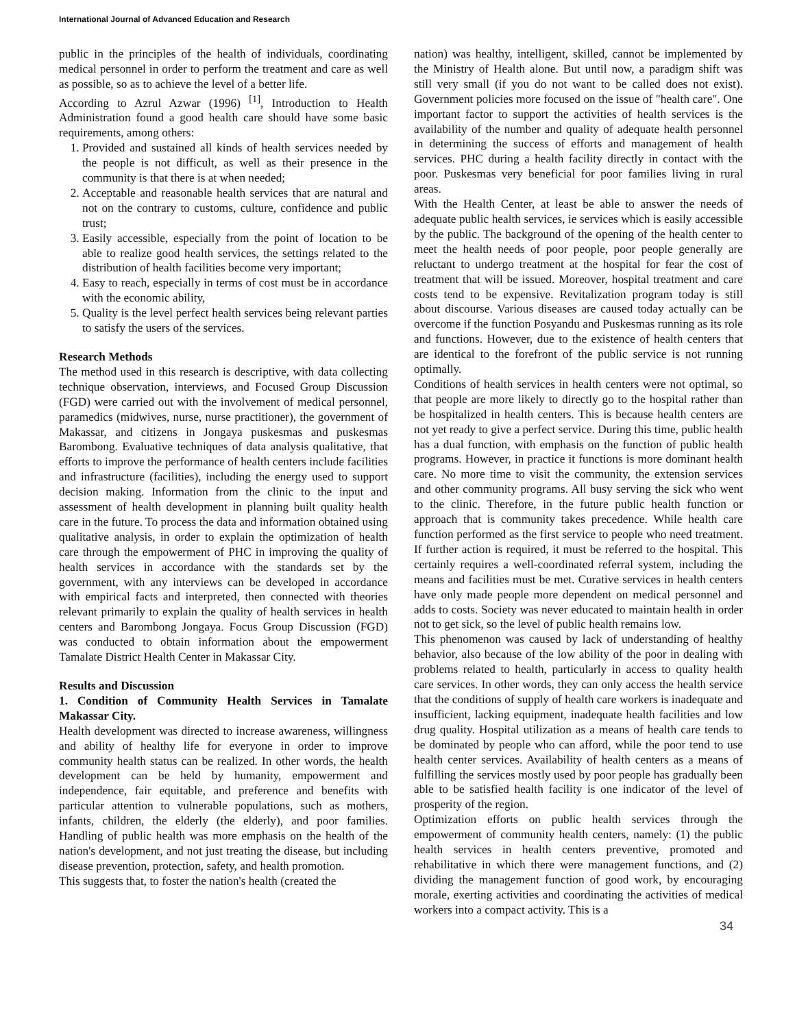International Journal of Advanced Education and Research
public in the principles of the health of individuals, coordinating medical personnel in order to perform the treatment and care as well as possible, so as to achieve the level of a better life.
According to Azrul Azwar (1996) <sup>[1]</sup>, Introduction to Health Administration found a good health care should have some basic requirements, among others:
1. Provided and sustained all kinds of health services needed by the people is not difficult, as well as their presence in the community is that there is at when needed;
2. Acceptable and reasonable health services that are natural and not on the contrary to customs, culture, confidence and public trust;
3. Easily accessible, especially from the point of location to be able to realize good health services, the settings related to the distribution of health facilities become very important;
4. Easy to reach, especially in terms of cost must be in accordance with the economic ability,
5. Quality is the level perfect health services being relevant parties to satisfy the users of the services.
Research Methods
The method used in this research is descriptive, with data collecting technique observation, interviews, and Focused Group Discussion (FGD) were carried out with the involvement of medical personnel, paramedics (midwives, nurse, nurse practitioner), the government of Makassar, and citizens in Jongaya puskesmas and puskesmas Barombong. Evaluative techniques of data analysis qualitative, that efforts to improve the performance of health centers include facilities and infrastructure (facilities), including the energy used to support decision making. Information from the clinic to the input and assessment of health development in planning built quality health care in the future. To process the data and information obtained using qualitative analysis, in order to explain the optimization of health care through the empowerment of PHC in improving the quality of health services in accordance with the standards set by the government, with any interviews can be developed in accordance with empirical facts and interpreted, then connected with theories relevant primarily to explain the quality of health services in health centers and Barombong Jongaya. Focus Group Discussion (FGD) was conducted to obtain information about the empowerment Tamalate District Health Center in Makassar City.
Results and Discussion
1. Condition of Community Health Services in Tamalate Makassar City.
Health development was directed to increase awareness, willingness and ability of healthy life for everyone in order to improve community health status can be realized. In other words, the health development can be held by humanity, empowerment and independence, fair equitable, and preference and benefits with particular attention to vulnerable populations, such as mothers, infants, children, the elderly (the elderly), and poor families. Handling of public health was more emphasis on the health of the nation's development, and not just treating the disease, but including disease prevention, protection, safety, and health promotion.
This suggests that, to foster the nation's health (created the
nation) was healthy, intelligent, skilled, cannot be implemented by the Ministry of Health alone. But until now, a paradigm shift was still very small (if you do not want to be called does not exist). Government policies more focused on the issue of "health care". One important factor to support the activities of health services is the availability of the number and quality of adequate health personnel in determining the success of efforts and management of health services. PHC during a health facility directly in contact with the poor. Puskesmas very beneficial for poor families living in rural areas.
With the Health Center, at least be able to answer the needs of adequate public health services, ie services which is easily accessible by the public. The background of the opening of the health center to meet the health needs of poor people, poor people generally are reluctant to undergo treatment at the hospital for fear the cost of treatment that will be issued. Moreover, hospital treatment and care costs tend to be expensive. Revitalization program today is still about discourse. Various diseases are caused today actually can be overcome if the function Posyandu and Puskesmas running as its role and functions. However, due to the existence of health centers that are identical to the forefront of the public service is not running optimally.
Conditions of health services in health centers were not optimal, so that people are more likely to directly go to the hospital rather than be hospitalized in health centers. This is because health centers are not yet ready to give a perfect service. During this time, public health has a dual function, with emphasis on the function of public health programs. However, in practice it functions is more dominant health care. No more time to visit the community, the extension services and other community programs. All busy serving the sick who went to the clinic. Therefore, in the future public health function or approach that is community takes precedence. While health care function performed as the first service to people who need treatment. If further action is required, it must be referred to the hospital. This certainly requires a well-coordinated referral system, including the means and facilities must be met. Curative services in health centers have only made people more dependent on medical personnel and adds to costs. Society was never educated to maintain health in order not to get sick, so the level of public health remains low.
This phenomenon was caused by lack of understanding of healthy behavior, also because of the low ability of the poor in dealing with problems related to health, particularly in access to quality health care services. In other words, they can only access the health service that the conditions of supply of health care workers is inadequate and insufficient, lacking equipment, inadequate health facilities and low drug quality. Hospital utilization as a means of health care tends to be dominated by people who can afford, while the poor tend to use health center services. Availability of health centers as a means of fulfilling the services mostly used by poor people has gradually been able to be satisfied health facility is one indicator of the level of prosperity of the region.
Optimization efforts on public health services through the empowerment of community health centers, namely: (1) the public health services in health centers preventive, promoted and rehabilitative in which there were management functions, and (2) dividing the management function of good work, by encouraging morale, exerting activities and coordinating the activities of medical workers into a compact activity. This is a
34